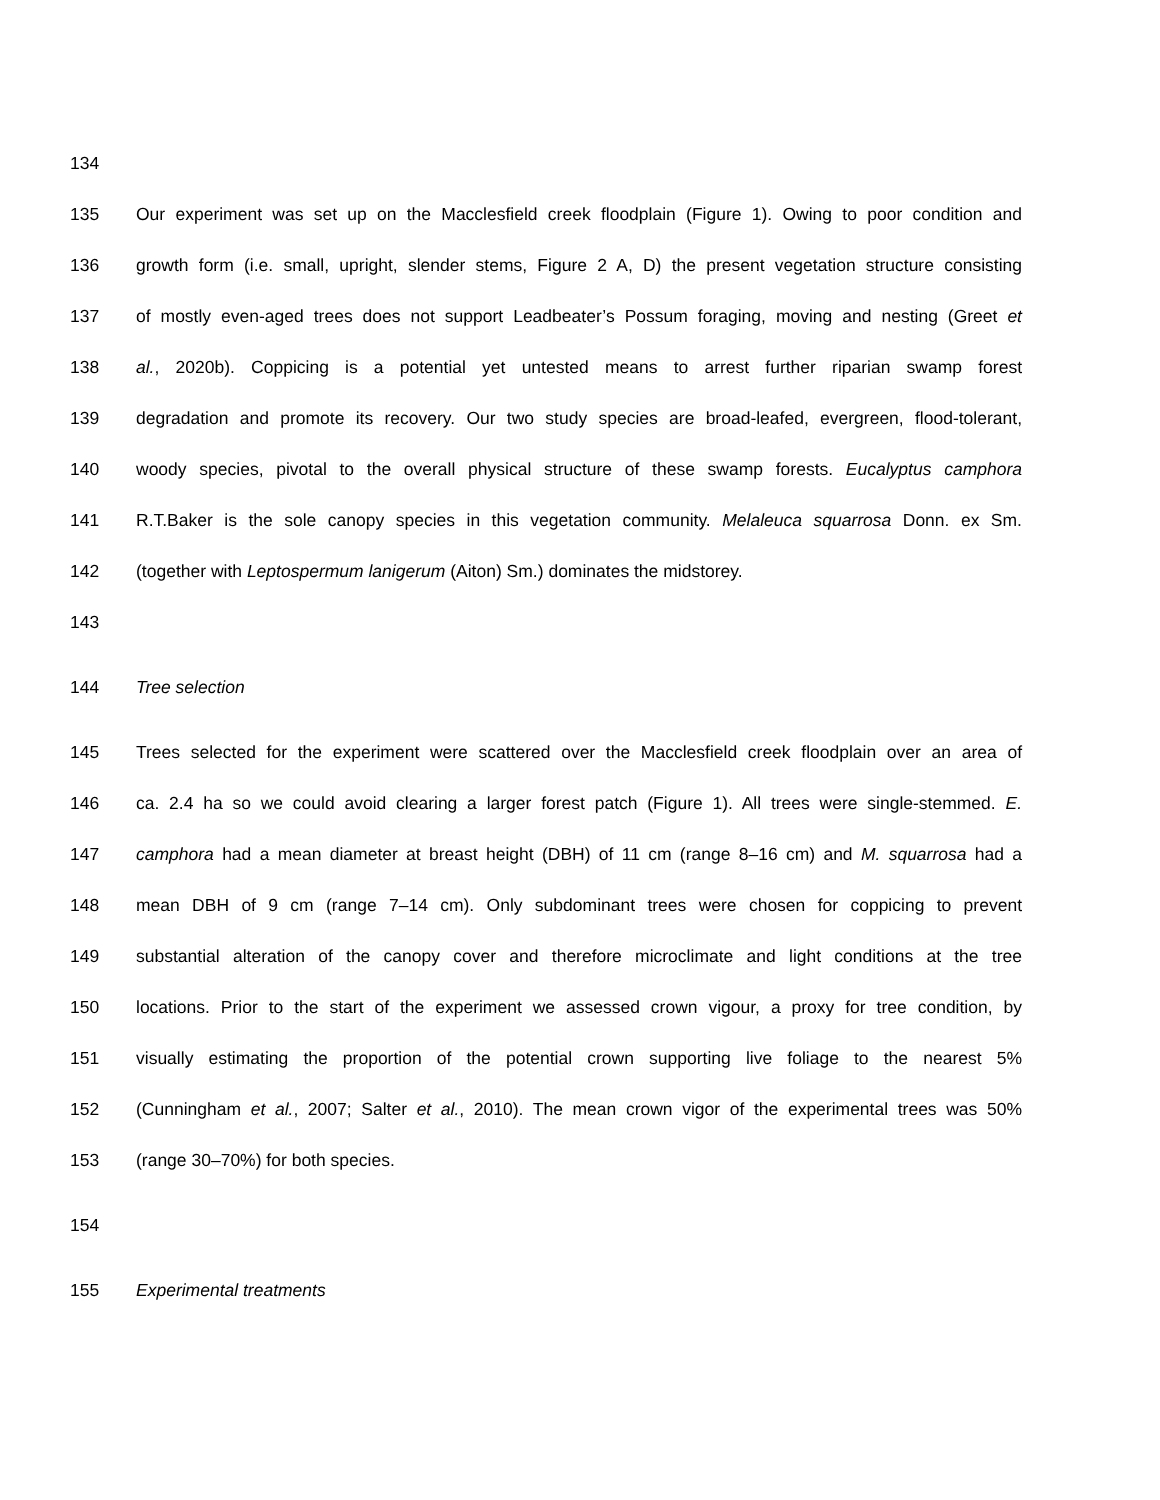134
135 Our experiment was set up on the Macclesfield creek floodplain (Figure 1). Owing to poor condition and
136 growth form (i.e. small, upright, slender stems, Figure 2 A, D) the present vegetation structure consisting
137 of mostly even-aged trees does not support Leadbeater’s Possum foraging, moving and nesting (Greet et
138 al., 2020b). Coppicing is a potential yet untested means to arrest further riparian swamp forest
139 degradation and promote its recovery. Our two study species are broad-leafed, evergreen, flood-tolerant,
140 woody species, pivotal to the overall physical structure of these swamp forests. Eucalyptus camphora
141 R.T.Baker is the sole canopy species in this vegetation community. Melaleuca squarrosa Donn. ex Sm.
142 (together with Leptospermum lanigerum (Aiton) Sm.) dominates the midstorey.
143
144 Tree selection
145 Trees selected for the experiment were scattered over the Macclesfield creek floodplain over an area of
146 ca. 2.4 ha so we could avoid clearing a larger forest patch (Figure 1). All trees were single-stemmed. E.
147 camphora had a mean diameter at breast height (DBH) of 11 cm (range 8–16 cm) and M. squarrosa had a
148 mean DBH of 9 cm (range 7–14 cm). Only subdominant trees were chosen for coppicing to prevent
149 substantial alteration of the canopy cover and therefore microclimate and light conditions at the tree
150 locations. Prior to the start of the experiment we assessed crown vigour, a proxy for tree condition, by
151 visually estimating the proportion of the potential crown supporting live foliage to the nearest 5%
152 (Cunningham et al., 2007; Salter et al., 2010). The mean crown vigor of the experimental trees was 50%
153 (range 30–70%) for both species.
154
155 Experimental treatments